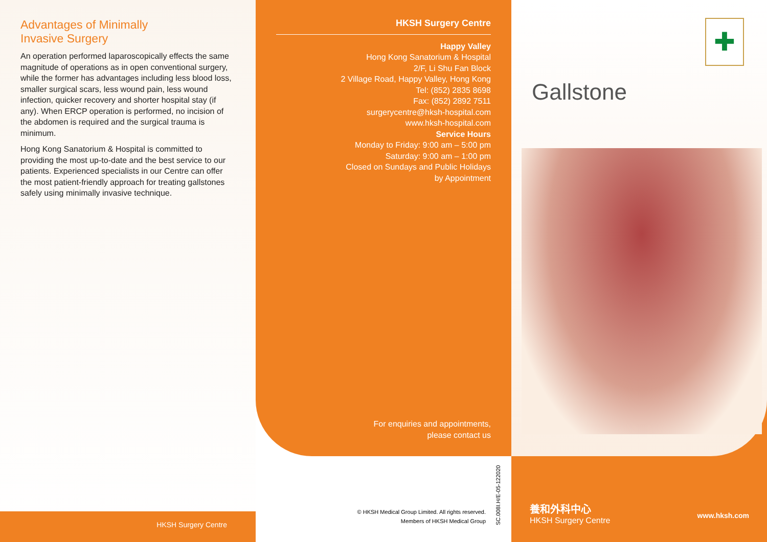Advantages of Minimally
Invasive Surgery
An operation performed laparoscopically effects the same magnitude of operations as in open conventional surgery, while the former has advantages including less blood loss, smaller surgical scars, less wound pain, less wound infection, quicker recovery and shorter hospital stay (if any). When ERCP operation is performed, no incision of the abdomen is required and the surgical trauma is minimum.
Hong Kong Sanatorium & Hospital is committed to providing the most up-to-date and the best service to our patients. Experienced specialists in our Centre can offer the most patient-friendly approach for treating gallstones safely using minimally invasive technique.
HKSH Surgery Centre
HKSH Surgery Centre
Happy Valley
Hong Kong Sanatorium & Hospital
2/F, Li Shu Fan Block
2 Village Road, Happy Valley, Hong Kong
Tel: (852) 2835 8698
Fax: (852) 2892 7511
surgerycentre@hksh-hospital.com
www.hksh-hospital.com
Service Hours
Monday to Friday: 9:00 am – 5:00 pm
Saturday: 9:00 am – 1:00 pm
Closed on Sundays and Public Holidays
by Appointment
For enquiries and appointments,
please contact us
© HKSH Medical Group Limited. All rights reserved.
Members of HKSH Medical Group
SC.008I.H/E-05-122020
✚
Gallstone
養和外科中心
HKSH Surgery Centre
www.hksh.com